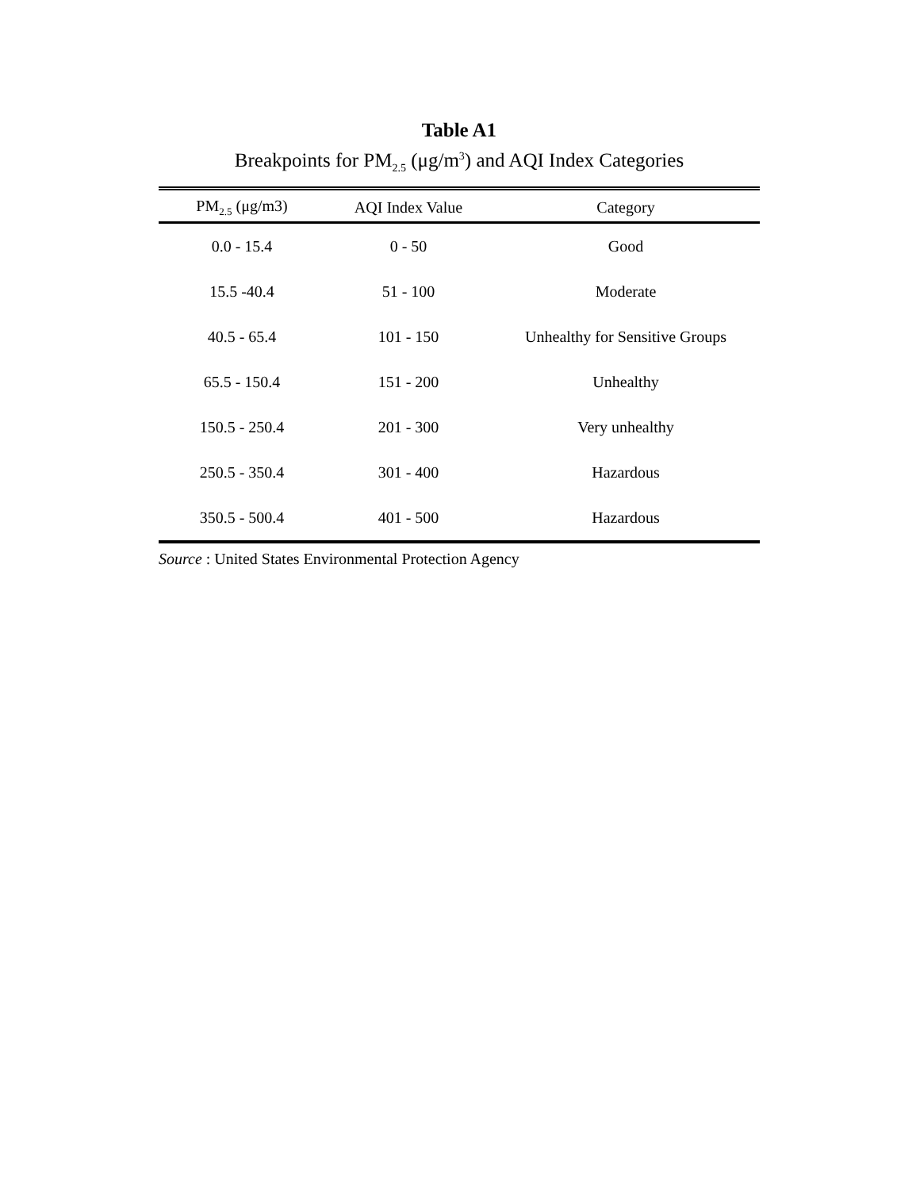Table A1
Breakpoints for PM<sub>2.5</sub> (μg/m<sup>3</sup>) and AQI Index Categories
| PM<sub>2.5</sub> (μg/m3) | AQI Index Value | Category |
| --- | --- | --- |
| 0.0 - 15.4 | 0 - 50 | Good |
| 15.5 -40.4 | 51 - 100 | Moderate |
| 40.5 - 65.4 | 101 - 150 | Unhealthy for Sensitive Groups |
| 65.5 - 150.4 | 151 - 200 | Unhealthy |
| 150.5 - 250.4 | 201 - 300 | Very unhealthy |
| 250.5 - 350.4 | 301 - 400 | Hazardous |
| 350.5 - 500.4 | 401 - 500 | Hazardous |
Source : United States Environmental Protection Agency